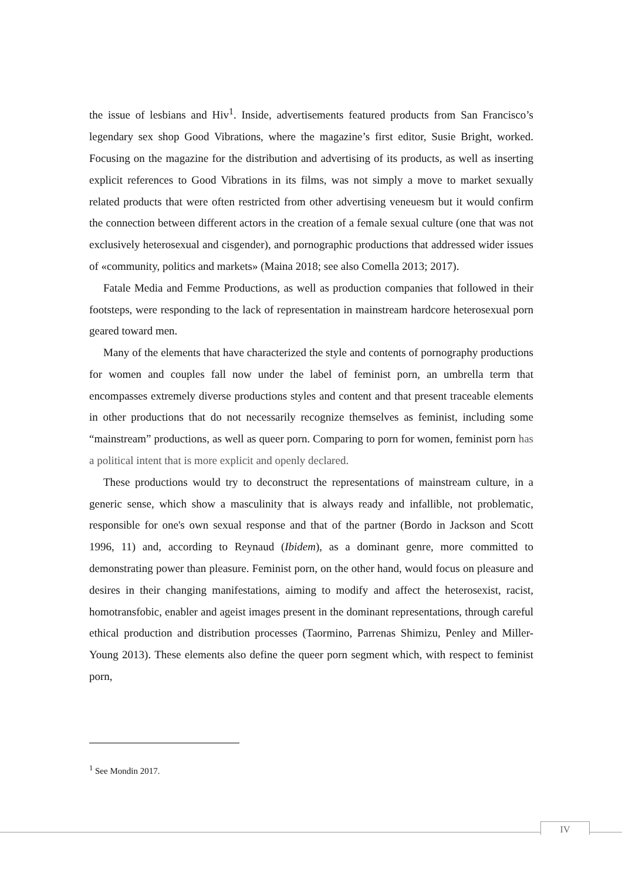the issue of lesbians and Hiv<sup>1</sup>. Inside, advertisements featured products from San Francisco’s legendary sex shop Good Vibrations, where the magazine’s first editor, Susie Bright, worked. Focusing on the magazine for the distribution and advertising of its products, as well as inserting explicit references to Good Vibrations in its films, was not simply a move to market sexually related products that were often restricted from other advertising veneuesm but it would confirm the connection between different actors in the creation of a female sexual culture (one that was not exclusively heterosexual and cisgender), and pornographic productions that addressed wider issues of «community, politics and markets» (Maina 2018; see also Comella 2013; 2017).
Fatale Media and Femme Productions, as well as production companies that followed in their footsteps, were responding to the lack of representation in mainstream hardcore heterosexual porn geared toward men.
Many of the elements that have characterized the style and contents of pornography productions for women and couples fall now under the label of feminist porn, an umbrella term that encompasses extremely diverse productions styles and content and that present traceable elements in other productions that do not necessarily recognize themselves as feminist, including some “mainstream” productions, as well as queer porn. Comparing to porn for women, feminist porn has a political intent that is more explicit and openly declared.
These productions would try to deconstruct the representations of mainstream culture, in a generic sense, which show a masculinity that is always ready and infallible, not problematic, responsible for one's own sexual response and that of the partner (Bordo in Jackson and Scott 1996, 11) and, according to Reynaud (Ibidem), as a dominant genre, more committed to demonstrating power than pleasure. Feminist porn, on the other hand, would focus on pleasure and desires in their changing manifestations, aiming to modify and affect the heterosexist, racist, homotransfobic, enabler and ageist images present in the dominant representations, through careful ethical production and distribution processes (Taormino, Parrenas Shimizu, Penley and Miller-Young 2013). These elements also define the queer porn segment which, with respect to feminist porn,
<sup>1</sup> See Mondin 2017.
IV